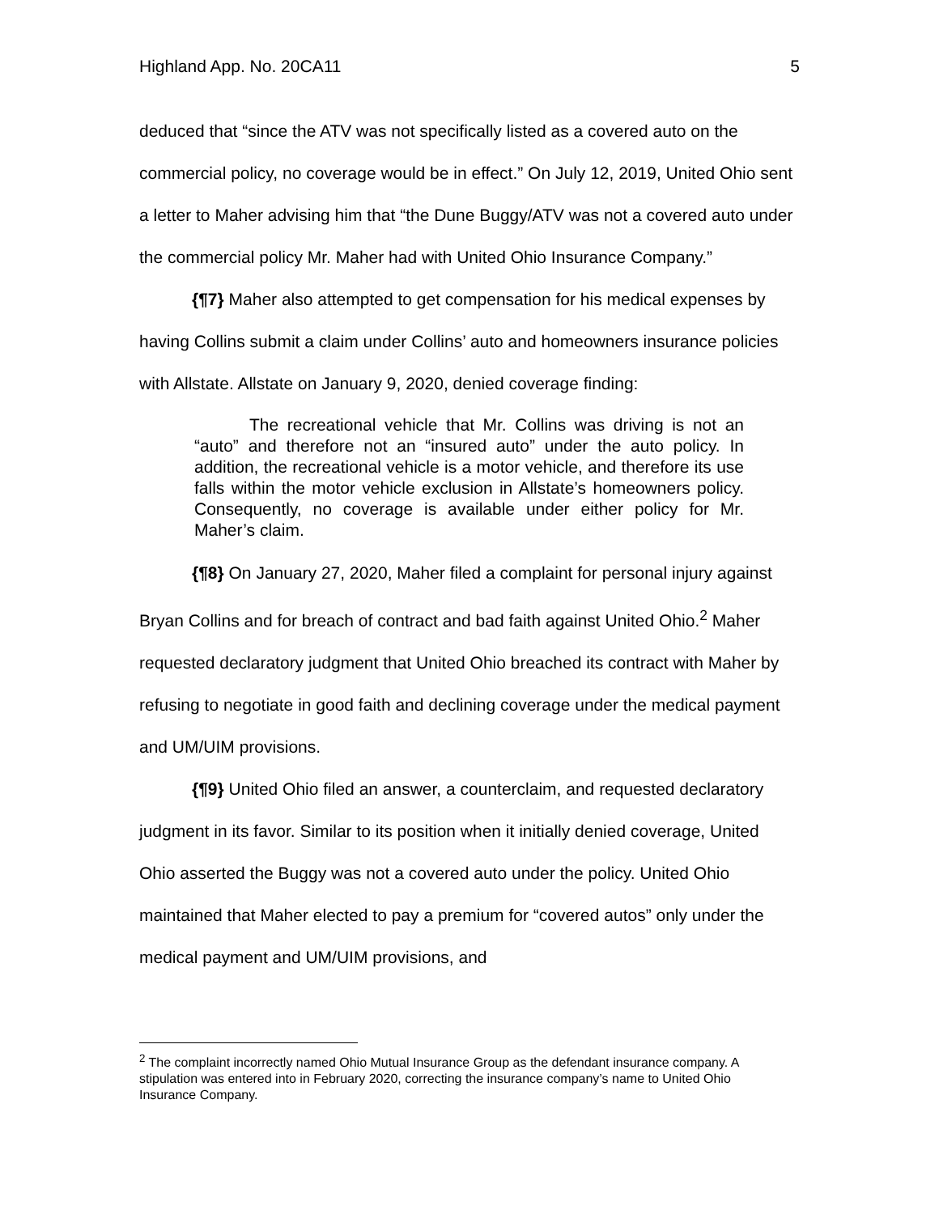Highland App. No. 20CA11 5
deduced that “since the ATV was not specifically listed as a covered auto on the commercial policy, no coverage would be in effect.” On July 12, 2019, United Ohio sent a letter to Maher advising him that “the Dune Buggy/ATV was not a covered auto under the commercial policy Mr. Maher had with United Ohio Insurance Company.”
{¶7} Maher also attempted to get compensation for his medical expenses by having Collins submit a claim under Collins’ auto and homeowners insurance policies with Allstate. Allstate on January 9, 2020, denied coverage finding:
The recreational vehicle that Mr. Collins was driving is not an “auto” and therefore not an “insured auto” under the auto policy. In addition, the recreational vehicle is a motor vehicle, and therefore its use falls within the motor vehicle exclusion in Allstate’s homeowners policy. Consequently, no coverage is available under either policy for Mr. Maher’s claim.
{¶8} On January 27, 2020, Maher filed a complaint for personal injury against Bryan Collins and for breach of contract and bad faith against United Ohio.<sup>2</sup> Maher requested declaratory judgment that United Ohio breached its contract with Maher by refusing to negotiate in good faith and declining coverage under the medical payment and UM/UIM provisions.
{¶9} United Ohio filed an answer, a counterclaim, and requested declaratory judgment in its favor. Similar to its position when it initially denied coverage, United Ohio asserted the Buggy was not a covered auto under the policy. United Ohio maintained that Maher elected to pay a premium for “covered autos” only under the medical payment and UM/UIM provisions, and
<sup>2</sup> The complaint incorrectly named Ohio Mutual Insurance Group as the defendant insurance company. A stipulation was entered into in February 2020, correcting the insurance company’s name to United Ohio Insurance Company.